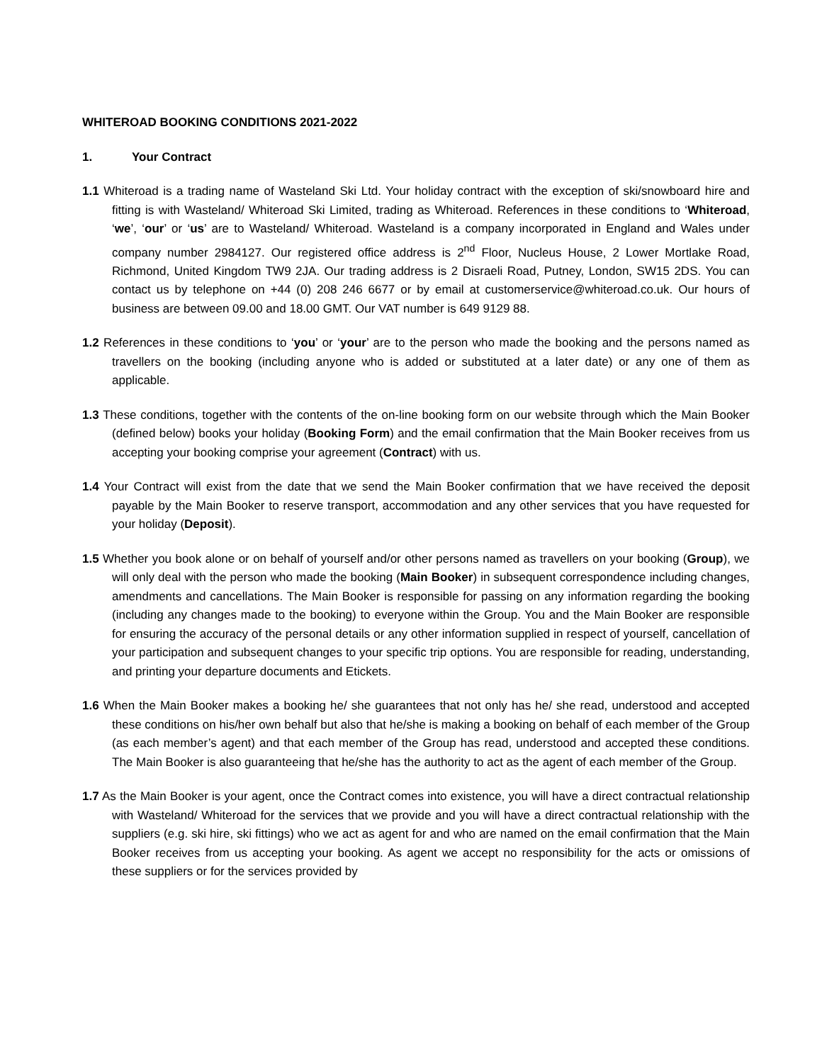WHITEROAD BOOKING CONDITIONS 2021-2022
1. Your Contract
1.1 Whiteroad is a trading name of Wasteland Ski Ltd. Your holiday contract with the exception of ski/snowboard hire and fitting is with Wasteland/ Whiteroad Ski Limited, trading as Whiteroad. References in these conditions to ‘Whiteroad, ‘we’, ‘our’ or ‘us’ are to Wasteland/ Whiteroad. Wasteland is a company incorporated in England and Wales under company number 2984127. Our registered office address is 2<sup>nd</sup> Floor, Nucleus House, 2 Lower Mortlake Road, Richmond, United Kingdom TW9 2JA. Our trading address is 2 Disraeli Road, Putney, London, SW15 2DS. You can contact us by telephone on +44 (0) 208 246 6677 or by email at customerservice@whiteroad.co.uk. Our hours of business are between 09.00 and 18.00 GMT. Our VAT number is 649 9129 88.
1.2 References in these conditions to ‘you’ or ‘your’ are to the person who made the booking and the persons named as travellers on the booking (including anyone who is added or substituted at a later date) or any one of them as applicable.
1.3 These conditions, together with the contents of the on-line booking form on our website through which the Main Booker (defined below) books your holiday (Booking Form) and the email confirmation that the Main Booker receives from us accepting your booking comprise your agreement (Contract) with us.
1.4 Your Contract will exist from the date that we send the Main Booker confirmation that we have received the deposit payable by the Main Booker to reserve transport, accommodation and any other services that you have requested for your holiday (Deposit).
1.5 Whether you book alone or on behalf of yourself and/or other persons named as travellers on your booking (Group), we will only deal with the person who made the booking (Main Booker) in subsequent correspondence including changes, amendments and cancellations. The Main Booker is responsible for passing on any information regarding the booking (including any changes made to the booking) to everyone within the Group. You and the Main Booker are responsible for ensuring the accuracy of the personal details or any other information supplied in respect of yourself, cancellation of your participation and subsequent changes to your specific trip options. You are responsible for reading, understanding, and printing your departure documents and Etickets.
1.6 When the Main Booker makes a booking he/ she guarantees that not only has he/ she read, understood and accepted these conditions on his/her own behalf but also that he/she is making a booking on behalf of each member of the Group (as each member’s agent) and that each member of the Group has read, understood and accepted these conditions. The Main Booker is also guaranteeing that he/she has the authority to act as the agent of each member of the Group.
1.7 As the Main Booker is your agent, once the Contract comes into existence, you will have a direct contractual relationship with Wasteland/ Whiteroad for the services that we provide and you will have a direct contractual relationship with the suppliers (e.g. ski hire, ski fittings) who we act as agent for and who are named on the email confirmation that the Main Booker receives from us accepting your booking. As agent we accept no responsibility for the acts or omissions of these suppliers or for the services provided by